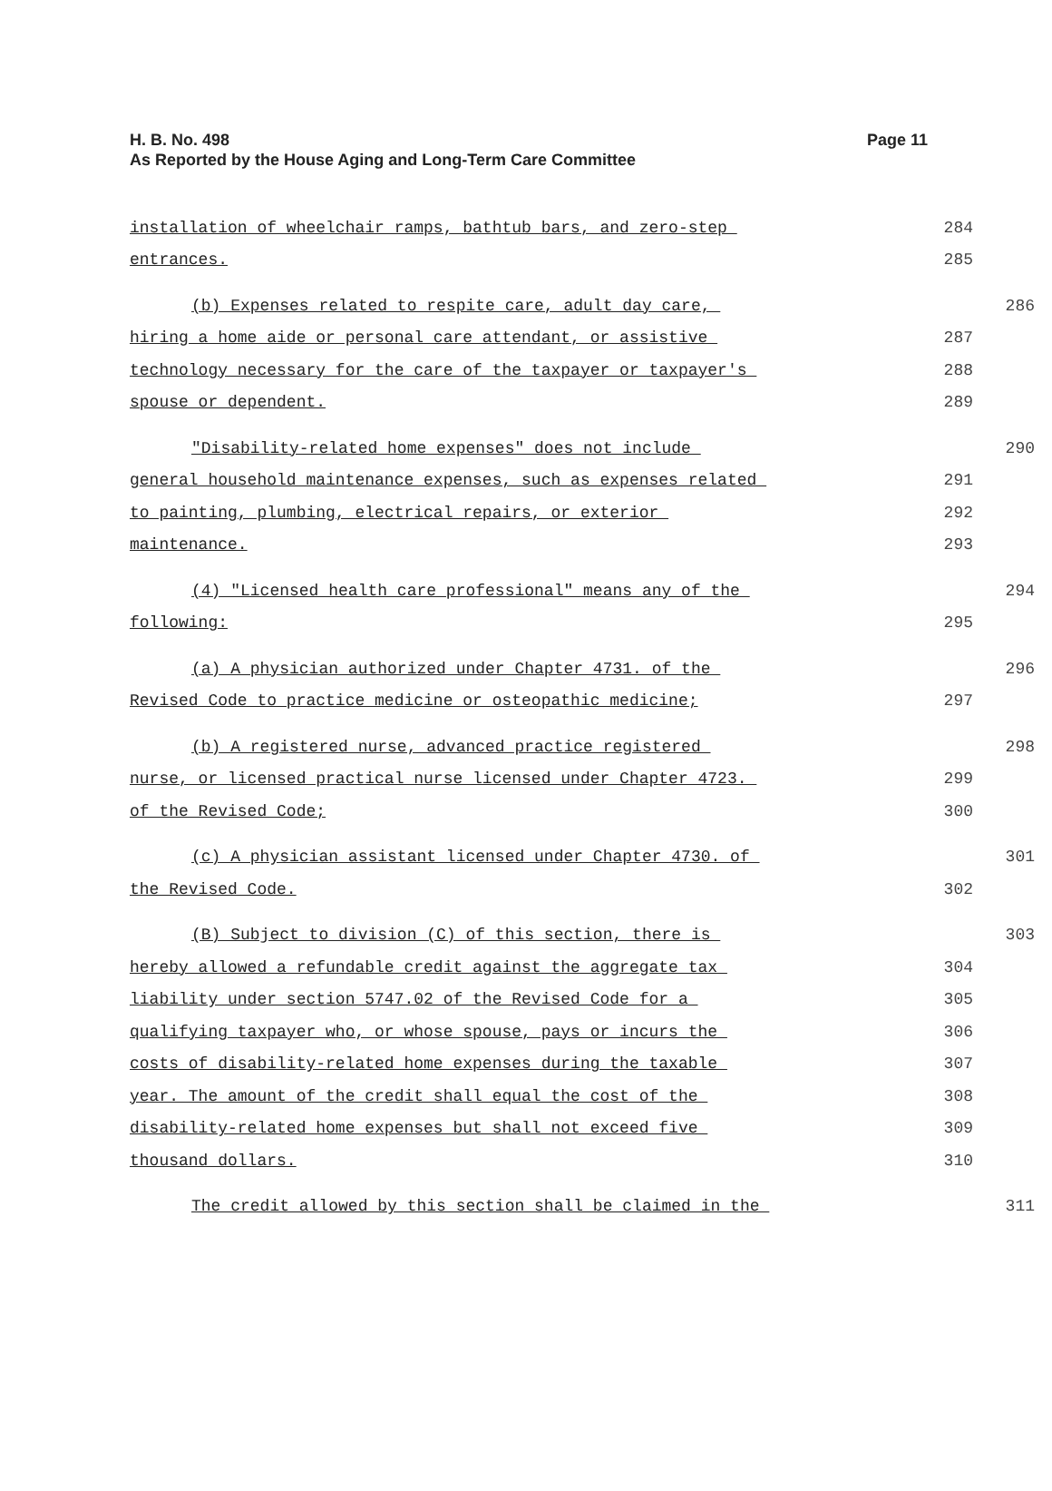H. B. No. 498
As Reported by the House Aging and Long-Term Care Committee
Page 11
installation of wheelchair ramps, bathtub bars, and zero-step
284
entrances.
285
(b) Expenses related to respite care, adult day care,
286
hiring a home aide or personal care attendant, or assistive
287
technology necessary for the care of the taxpayer or taxpayer's
288
spouse or dependent.
289
"Disability-related home expenses" does not include
290
general household maintenance expenses, such as expenses related
291
to painting, plumbing, electrical repairs, or exterior
292
maintenance.
293
(4) "Licensed health care professional" means any of the
294
following:
295
(a) A physician authorized under Chapter 4731. of the
296
Revised Code to practice medicine or osteopathic medicine;
297
(b) A registered nurse, advanced practice registered
298
nurse, or licensed practical nurse licensed under Chapter 4723.
299
of the Revised Code;
300
(c) A physician assistant licensed under Chapter 4730. of
301
the Revised Code.
302
(B) Subject to division (C) of this section, there is
303
hereby allowed a refundable credit against the aggregate tax
304
liability under section 5747.02 of the Revised Code for a
305
qualifying taxpayer who, or whose spouse, pays or incurs the
306
costs of disability-related home expenses during the taxable
307
year. The amount of the credit shall equal the cost of the
308
disability-related home expenses but shall not exceed five
309
thousand dollars.
310
The credit allowed by this section shall be claimed in the
311